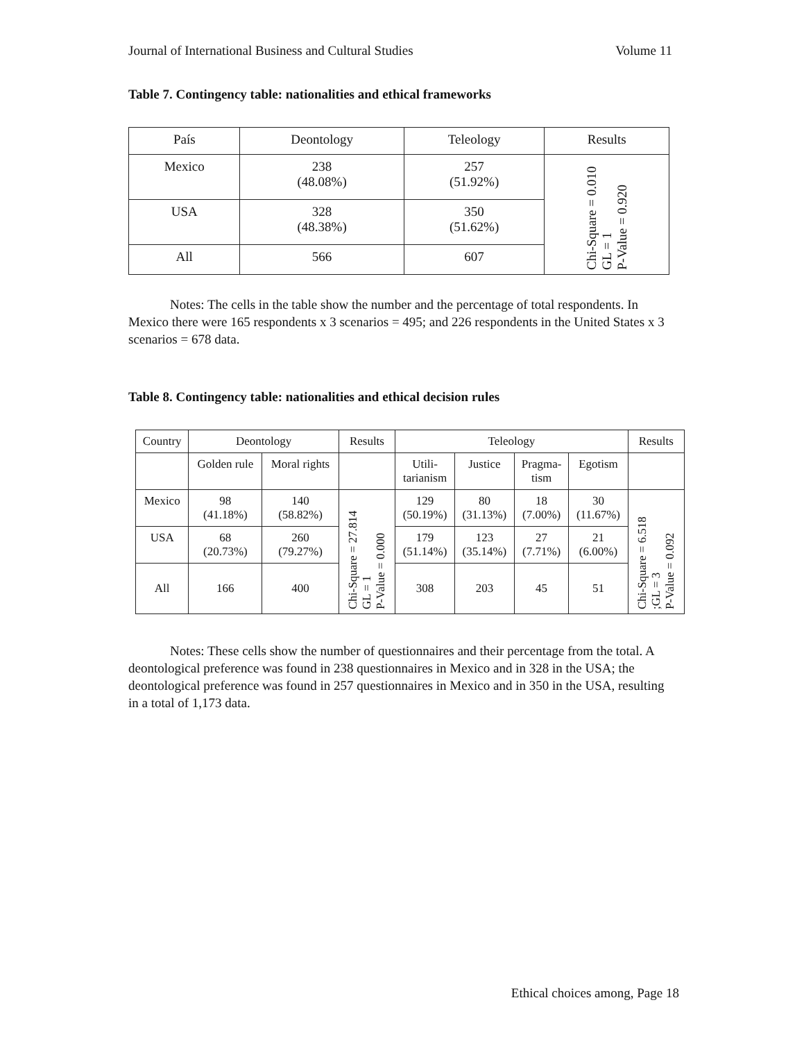Journal of International Business and Cultural Studies Volume 11
Table 7. Contingency table: nationalities and ethical frameworks
| País | Deontology | Teleology | Results |
| --- | --- | --- | --- |
| Mexico | 238 (48.08%) | 257 (51.92%) | Chi-Square = 0.010 GL = 1 P-Value = 0.920 |
| USA | 328 (48.38%) | 350 (51.62%) | |
| All | 566 | 607 | |
Notes: The cells in the table show the number and the percentage of total respondents. In Mexico there were 165 respondents x 3 scenarios = 495; and 226 respondents in the United States x 3 scenarios = 678 data.
Table 8. Contingency table: nationalities and ethical decision rules
| Country | Deontology | | Results | Teleology | | | | Results |
| --- | --- | --- | --- | --- | --- | --- | --- | --- |
| | Golden rule | Moral rights | | Utili- tarianism | Justice | Pragma- tism | Egotism | |
| Mexico | 98 (41.18%) | 140 (58.82%) | Chi-Square = 27.814 GL = 1 P-Value = 0.000 | 129 (50.19%) | 80 (31.13%) | 18 (7.00%) | 30 (11.67%) | Chi-Square = 6.518 ;GL = 3 P-Value = 0.092 |
| USA | 68 (20.73%) | 260 (79.27%) | | 179 (51.14%) | 123 (35.14%) | 27 (7.71%) | 21 (6.00%) | |
| All | 166 | 400 | | 308 | 203 | 45 | 51 | |
Notes: These cells show the number of questionnaires and their percentage from the total. A deontological preference was found in 238 questionnaires in Mexico and in 328 in the USA; the deontological preference was found in 257 questionnaires in Mexico and in 350 in the USA, resulting in a total of 1,173 data.
Ethical choices among, Page 18